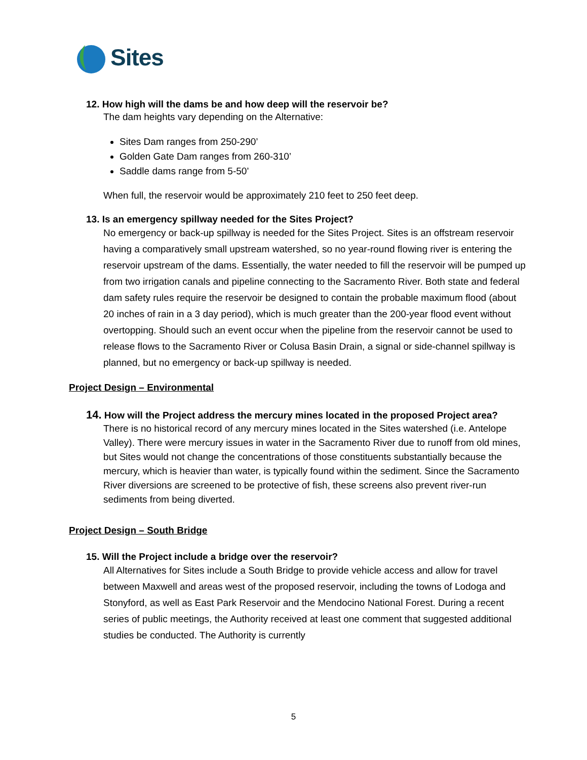Sites
12. How high will the dams be and how deep will the reservoir be?
The dam heights vary depending on the Alternative:
Sites Dam ranges from 250-290’
Golden Gate Dam ranges from 260-310’
Saddle dams range from 5-50’
When full, the reservoir would be approximately 210 feet to 250 feet deep.
13. Is an emergency spillway needed for the Sites Project?
No emergency or back-up spillway is needed for the Sites Project. Sites is an offstream reservoir having a comparatively small upstream watershed, so no year-round flowing river is entering the reservoir upstream of the dams. Essentially, the water needed to fill the reservoir will be pumped up from two irrigation canals and pipeline connecting to the Sacramento River. Both state and federal dam safety rules require the reservoir be designed to contain the probable maximum flood (about 20 inches of rain in a 3 day period), which is much greater than the 200-year flood event without overtopping. Should such an event occur when the pipeline from the reservoir cannot be used to release flows to the Sacramento River or Colusa Basin Drain, a signal or side-channel spillway is planned, but no emergency or back-up spillway is needed.
Project Design – Environmental
14. How will the Project address the mercury mines located in the proposed Project area?
There is no historical record of any mercury mines located in the Sites watershed (i.e. Antelope Valley). There were mercury issues in water in the Sacramento River due to runoff from old mines, but Sites would not change the concentrations of those constituents substantially because the mercury, which is heavier than water, is typically found within the sediment. Since the Sacramento River diversions are screened to be protective of fish, these screens also prevent river-run sediments from being diverted.
Project Design – South Bridge
15. Will the Project include a bridge over the reservoir?
All Alternatives for Sites include a South Bridge to provide vehicle access and allow for travel between Maxwell and areas west of the proposed reservoir, including the towns of Lodoga and Stonyford, as well as East Park Reservoir and the Mendocino National Forest. During a recent series of public meetings, the Authority received at least one comment that suggested additional studies be conducted. The Authority is currently
5